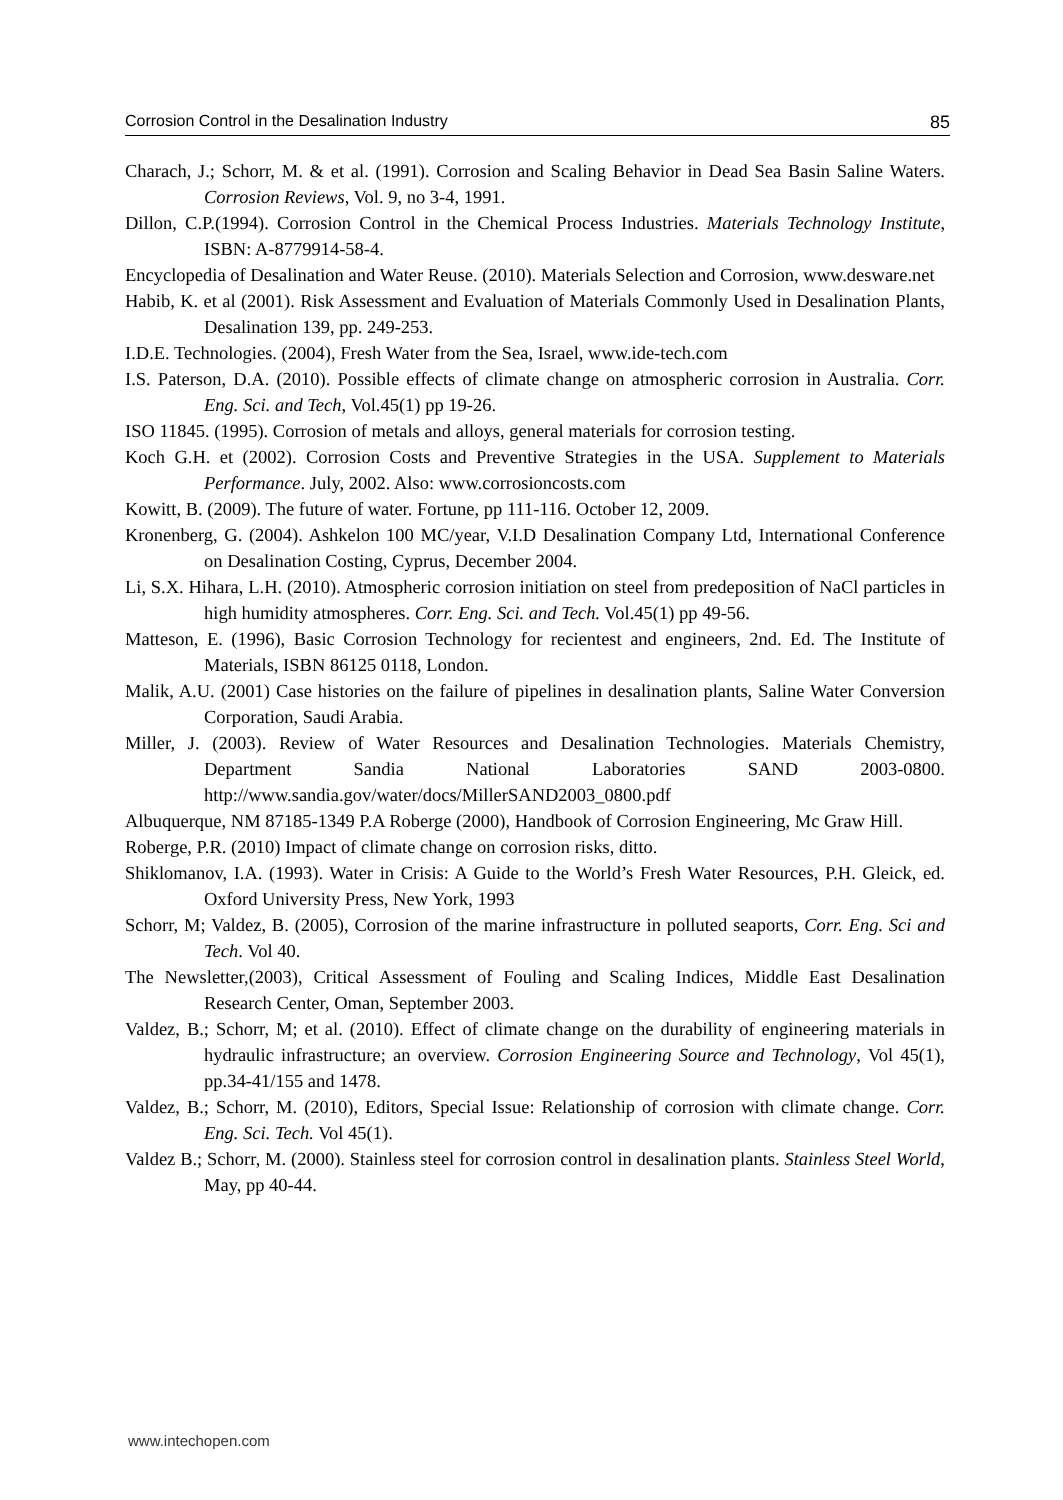Corrosion Control in the Desalination Industry 85
Charach, J.; Schorr, M. & et al. (1991). Corrosion and Scaling Behavior in Dead Sea Basin Saline Waters. Corrosion Reviews, Vol. 9, no 3-4, 1991.
Dillon, C.P.(1994). Corrosion Control in the Chemical Process Industries. Materials Technology Institute, ISBN: A-8779914-58-4.
Encyclopedia of Desalination and Water Reuse. (2010). Materials Selection and Corrosion, www.desware.net
Habib, K. et al (2001). Risk Assessment and Evaluation of Materials Commonly Used in Desalination Plants, Desalination 139, pp. 249-253.
I.D.E. Technologies. (2004), Fresh Water from the Sea, Israel, www.ide-tech.com
I.S. Paterson, D.A. (2010). Possible effects of climate change on atmospheric corrosion in Australia. Corr. Eng. Sci. and Tech, Vol.45(1) pp 19-26.
ISO 11845. (1995). Corrosion of metals and alloys, general materials for corrosion testing.
Koch G.H. et (2002). Corrosion Costs and Preventive Strategies in the USA. Supplement to Materials Performance. July, 2002. Also: www.corrosioncosts.com
Kowitt, B. (2009). The future of water. Fortune, pp 111-116. October 12, 2009.
Kronenberg, G. (2004). Ashkelon 100 MC/year, V.I.D Desalination Company Ltd, International Conference on Desalination Costing, Cyprus, December 2004.
Li, S.X. Hihara, L.H. (2010). Atmospheric corrosion initiation on steel from predeposition of NaCl particles in high humidity atmospheres. Corr. Eng. Sci. and Tech. Vol.45(1) pp 49-56.
Matteson, E. (1996), Basic Corrosion Technology for recientest and engineers, 2nd. Ed. The Institute of Materials, ISBN 86125 0118, London.
Malik, A.U. (2001) Case histories on the failure of pipelines in desalination plants, Saline Water Conversion Corporation, Saudi Arabia.
Miller, J. (2003). Review of Water Resources and Desalination Technologies. Materials Chemistry, Department Sandia National Laboratories SAND 2003-0800. http://www.sandia.gov/water/docs/MillerSAND2003_0800.pdf
Albuquerque, NM 87185-1349 P.A Roberge (2000), Handbook of Corrosion Engineering, Mc Graw Hill.
Roberge, P.R. (2010) Impact of climate change on corrosion risks, ditto.
Shiklomanov, I.A. (1993). Water in Crisis: A Guide to the World’s Fresh Water Resources, P.H. Gleick, ed. Oxford University Press, New York, 1993
Schorr, M; Valdez, B. (2005), Corrosion of the marine infrastructure in polluted seaports, Corr. Eng. Sci and Tech. Vol 40.
The Newsletter,(2003), Critical Assessment of Fouling and Scaling Indices, Middle East Desalination Research Center, Oman, September 2003.
Valdez, B.; Schorr, M; et al. (2010). Effect of climate change on the durability of engineering materials in hydraulic infrastructure; an overview. Corrosion Engineering Source and Technology, Vol 45(1), pp.34-41/155 and 1478.
Valdez, B.; Schorr, M. (2010), Editors, Special Issue: Relationship of corrosion with climate change. Corr. Eng. Sci. Tech. Vol 45(1).
Valdez B.; Schorr, M. (2000). Stainless steel for corrosion control in desalination plants. Stainless Steel World, May, pp 40-44.
www.intechopen.com